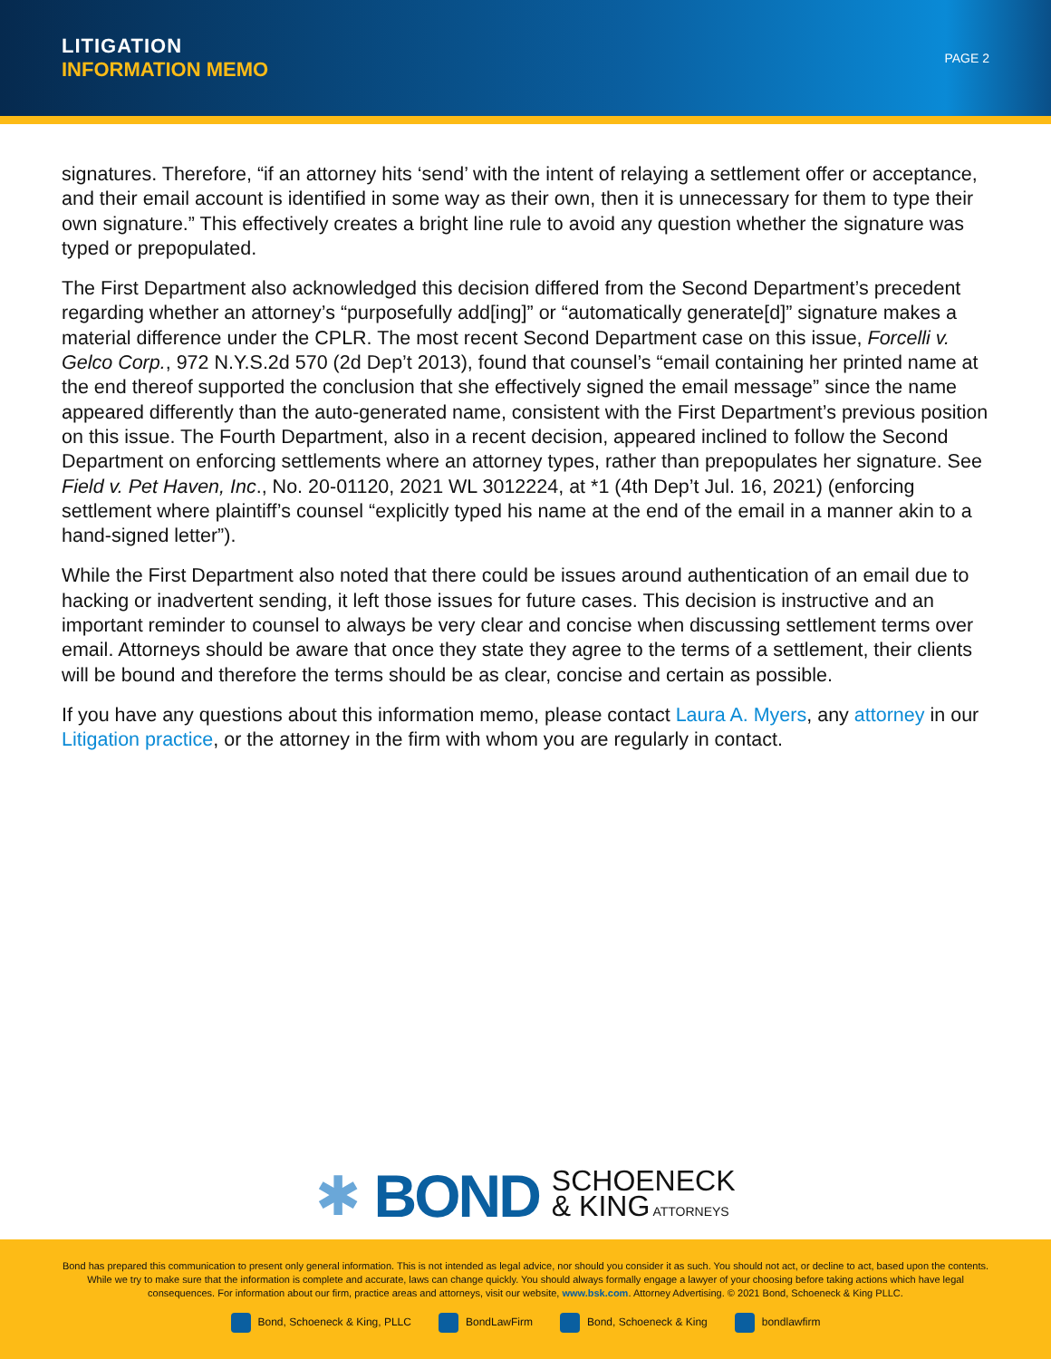LITIGATION
INFORMATION MEMO
PAGE 2
signatures. Therefore, “if an attorney hits ‘send’ with the intent of relaying a settlement offer or acceptance, and their email account is identified in some way as their own, then it is unnecessary for them to type their own signature.” This effectively creates a bright line rule to avoid any question whether the signature was typed or prepopulated.
The First Department also acknowledged this decision differed from the Second Department’s precedent regarding whether an attorney’s “purposefully add[ing]” or “automatically generate[d]” signature makes a material difference under the CPLR. The most recent Second Department case on this issue, Forcelli v. Gelco Corp., 972 N.Y.S.2d 570 (2d Dep’t 2013), found that counsel’s “email containing her printed name at the end thereof supported the conclusion that she effectively signed the email message” since the name appeared differently than the auto-generated name, consistent with the First Department’s previous position on this issue. The Fourth Department, also in a recent decision, appeared inclined to follow the Second Department on enforcing settlements where an attorney types, rather than prepopulates her signature. See Field v. Pet Haven, Inc., No. 20-01120, 2021 WL 3012224, at *1 (4th Dep’t Jul. 16, 2021) (enforcing settlement where plaintiff’s counsel “explicitly typed his name at the end of the email in a manner akin to a hand-signed letter”).
While the First Department also noted that there could be issues around authentication of an email due to hacking or inadvertent sending, it left those issues for future cases. This decision is instructive and an important reminder to counsel to always be very clear and concise when discussing settlement terms over email. Attorneys should be aware that once they state they agree to the terms of a settlement, their clients will be bound and therefore the terms should be as clear, concise and certain as possible.
If you have any questions about this information memo, please contact Laura A. Myers, any attorney in our Litigation practice, or the attorney in the firm with whom you are regularly in contact.
✱ BOND SCHOENECK
& KING ATTORNEYS
Bond has prepared this communication to present only general information. This is not intended as legal advice, nor should you consider it as such. You should not act, or decline to act, based upon the contents. While we try to make sure that the information is complete and accurate, laws can change quickly. You should always formally engage a lawyer of your choosing before taking actions which have legal consequences. For information about our firm, practice areas and attorneys, visit our website, www.bsk.com. Attorney Advertising. © 2021 Bond, Schoeneck & King PLLC.
Bond, Schoeneck & King, PLLC BondLawFirm Bond, Schoeneck & King bondlawfirm